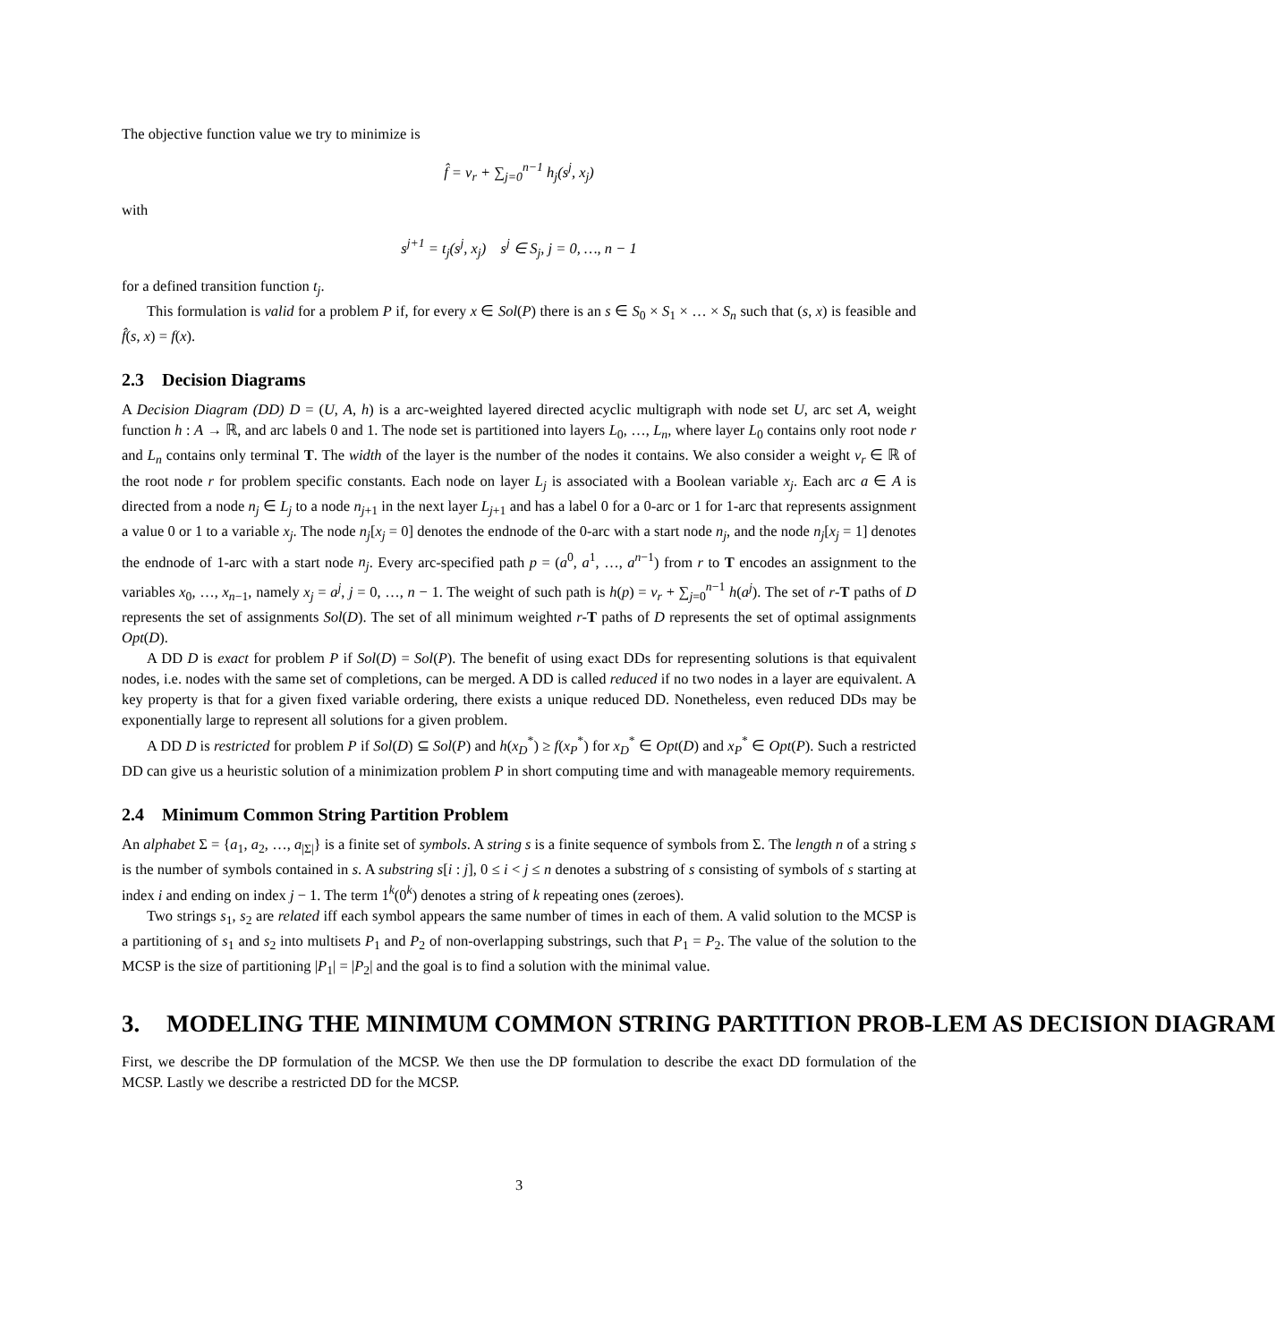The objective function value we try to minimize is
f̂ = v<sub>r</sub> + ∑<sub>j=0</sub><sup>n−1</sup> h<sub>j</sub>(s<sup>j</sup>, x<sub>j</sub>)
with
s<sup>j+1</sup> = t<sub>j</sub>(s<sup>j</sup>, x<sub>j</sub>) s<sup>j</sup> ∈ S<sub>j</sub>, j = 0, …, n − 1
for a defined transition function t<sub>j</sub>.
This formulation is valid for a problem P if, for every x ∈ Sol(P) there is an s ∈ S<sub>0</sub> × S<sub>1</sub> × … × S<sub>n</sub> such that (s, x) is feasible and f̂(s, x) = f(x).
2.3 Decision Diagrams
A Decision Diagram (DD) D = (U, A, h) is a arc-weighted layered directed acyclic multigraph with node set U, arc set A, weight function h : A → ℝ, and arc labels 0 and 1. The node set is partitioned into layers L<sub>0</sub>, …, L<sub>n</sub>, where layer L<sub>0</sub> contains only root node r and L<sub>n</sub> contains only terminal T. The width of the layer is the number of the nodes it contains. We also consider a weight v<sub>r</sub> ∈ ℝ of the root node r for problem specific constants. Each node on layer L<sub>j</sub> is associated with a Boolean variable x<sub>j</sub>. Each arc a ∈ A is directed from a node n<sub>j</sub> ∈ L<sub>j</sub> to a node n<sub>j+1</sub> in the next layer L<sub>j+1</sub> and has a label 0 for a 0-arc or 1 for 1-arc that represents assignment a value 0 or 1 to a variable x<sub>j</sub>. The node n<sub>j</sub>[x<sub>j</sub> = 0] denotes the endnode of the 0-arc with a start node n<sub>j</sub>, and the node n<sub>j</sub>[x<sub>j</sub> = 1] denotes the endnode of 1-arc with a start node n<sub>j</sub>. Every arc-specified path p = (a<sup>0</sup>, a<sup>1</sup>, …, a<sup>n−1</sup>) from r to T encodes an assignment to the variables x<sub>0</sub>, …, x<sub>n−1</sub>, namely x<sub>j</sub> = a<sup>j</sup>, j = 0, …, n − 1. The weight of such path is h(p) = v<sub>r</sub> + ∑<sub>j=0</sub><sup>n−1</sup> h(a<sup>j</sup>). The set of r-T paths of D represents the set of assignments Sol(D). The set of all minimum weighted r-T paths of D represents the set of optimal assignments Opt(D).
A DD D is exact for problem P if Sol(D) = Sol(P). The benefit of using exact DDs for representing solutions is that equivalent nodes, i.e. nodes with the same set of completions, can be merged. A DD is called reduced if no two nodes in a layer are equivalent. A key property is that for a given fixed variable ordering, there exists a unique reduced DD. Nonetheless, even reduced DDs may be exponentially large to represent all solutions for a given problem.
A DD D is restricted for problem P if Sol(D) ⊆ Sol(P) and h(x<sub>D</sub><sup>*</sup>) ≥ f(x<sub>P</sub><sup>*</sup>) for x<sub>D</sub><sup>*</sup> ∈ Opt(D) and x<sub>P</sub><sup>*</sup> ∈ Opt(P). Such a restricted DD can give us a heuristic solution of a minimization problem P in short computing time and with manageable memory requirements.
2.4 Minimum Common String Partition Problem
An alphabet Σ = {a<sub>1</sub>, a<sub>2</sub>, …, a<sub>|Σ|</sub>} is a finite set of symbols. A string s is a finite sequence of symbols from Σ. The length n of a string s is the number of symbols contained in s. A substring s[i : j], 0 ≤ i < j ≤ n denotes a substring of s consisting of symbols of s starting at index i and ending on index j − 1. The term 1<sup>k</sup>(0<sup>k</sup>) denotes a string of k repeating ones (zeroes).
Two strings s<sub>1</sub>, s<sub>2</sub> are related iff each symbol appears the same number of times in each of them. A valid solution to the MCSP is a partitioning of s<sub>1</sub> and s<sub>2</sub> into multisets P<sub>1</sub> and P<sub>2</sub> of non-overlapping substrings, such that P<sub>1</sub> = P<sub>2</sub>. The value of the solution to the MCSP is the size of partitioning |P<sub>1</sub>| = |P<sub>2</sub>| and the goal is to find a solution with the minimal value.
3. MODELING THE MINIMUM COMMON STRING PARTITION PROB-LEM AS DECISION DIAGRAM
First, we describe the DP formulation of the MCSP. We then use the DP formulation to describe the exact DD formulation of the MCSP. Lastly we describe a restricted DD for the MCSP.
3